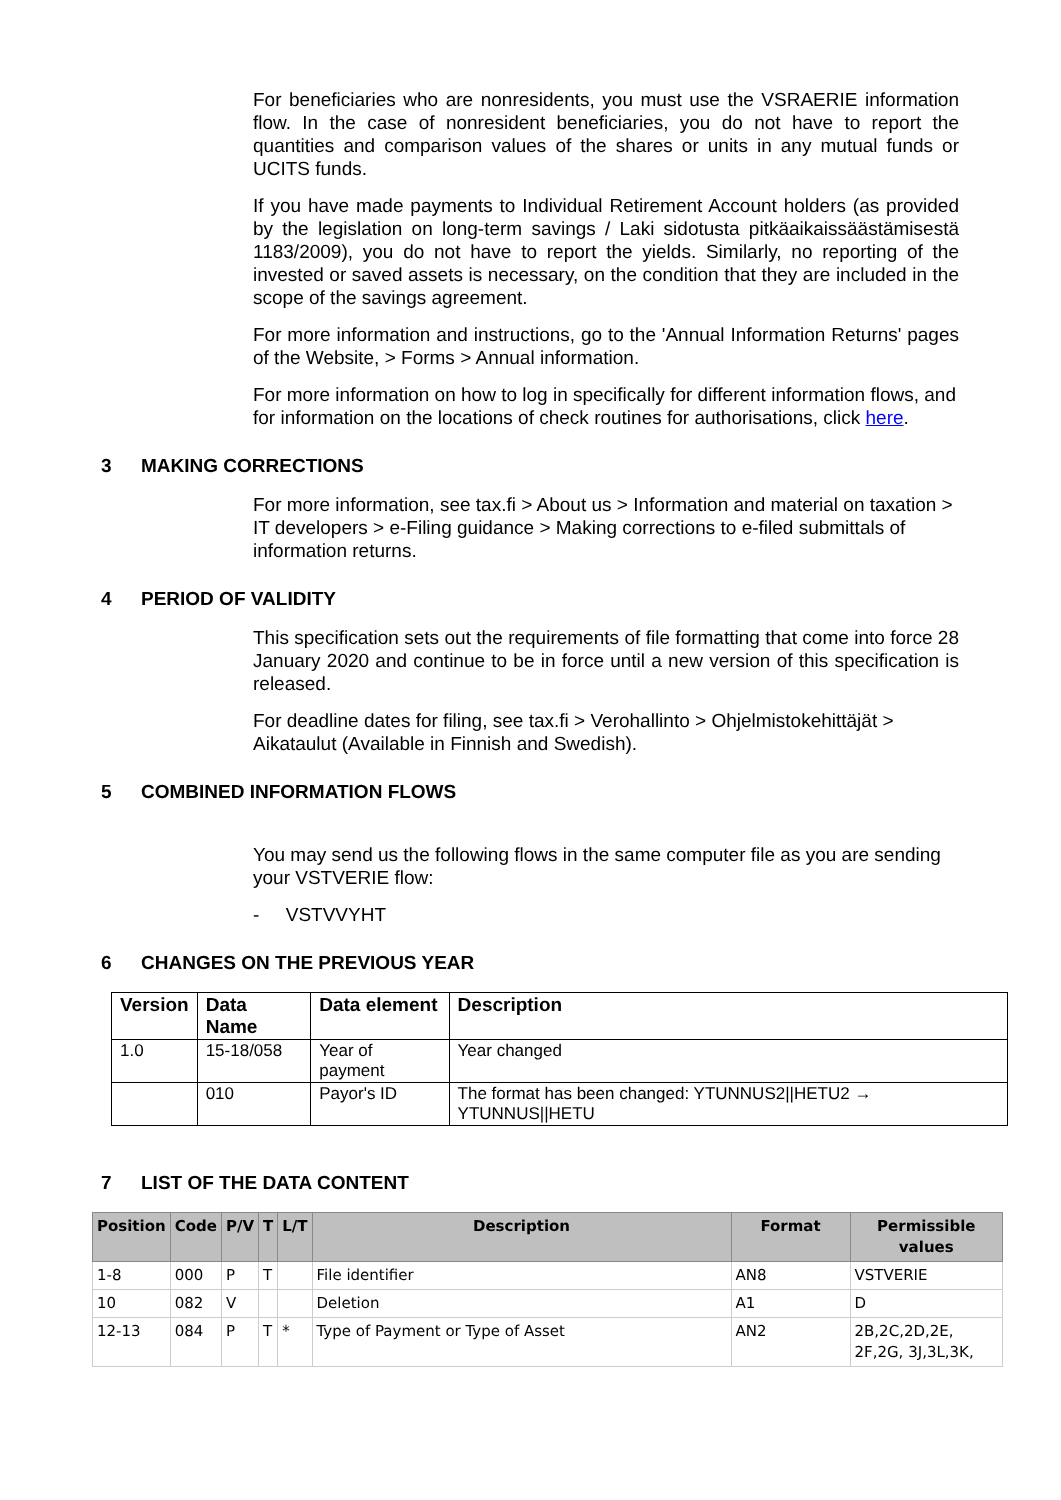For beneficiaries who are nonresidents, you must use the VSRAERIE information flow. In the case of nonresident beneficiaries, you do not have to report the quantities and comparison values of the shares or units in any mutual funds or UCITS funds.
If you have made payments to Individual Retirement Account holders (as provided by the legislation on long-term savings / Laki sidotusta pitkäaikaissäästämisestä 1183/2009), you do not have to report the yields. Similarly, no reporting of the invested or saved assets is necessary, on the condition that they are included in the scope of the savings agreement.
For more information and instructions, go to the 'Annual Information Returns' pages of the Website, > Forms > Annual information.
For more information on how to log in specifically for different information flows, and for information on the locations of check routines for authorisations, click here.
3 MAKING CORRECTIONS
For more information, see tax.fi > About us > Information and material on taxation > IT developers > e-Filing guidance > Making corrections to e-filed submittals of information returns.
4 PERIOD OF VALIDITY
This specification sets out the requirements of file formatting that come into force 28 January 2020 and continue to be in force until a new version of this specification is released.
For deadline dates for filing, see tax.fi > Verohallinto > Ohjelmistokehittäjät > Aikataulut (Available in Finnish and Swedish).
5 COMBINED INFORMATION FLOWS
You may send us the following flows in the same computer file as you are sending your VSTVERIE flow:
- VSTVVYHT
6 CHANGES ON THE PREVIOUS YEAR
| Version | Data Name | Data element | Description |
| --- | --- | --- | --- |
| 1.0 | 15-18/058 | Year of payment | Year changed |
| | 010 | Payor's ID | The format has been changed: YTUNNUS2//HETU2 → YTUNNUS//HETU |
7 LIST OF THE DATA CONTENT
| Position | Code | P/V | T | L/T | Description | Format | Permissible values |
| --- | --- | --- | --- | --- | --- | --- | --- |
| 1-8 | 000 | P | T | | File identifier | AN8 | VSTVERIE |
| 10 | 082 | V | | | Deletion | A1 | D |
| 12-13 | 084 | P | T | * | Type of Payment or Type of Asset | AN2 | 2B,2C,2D,2E, 2F,2G, 3J,3L,3K, |